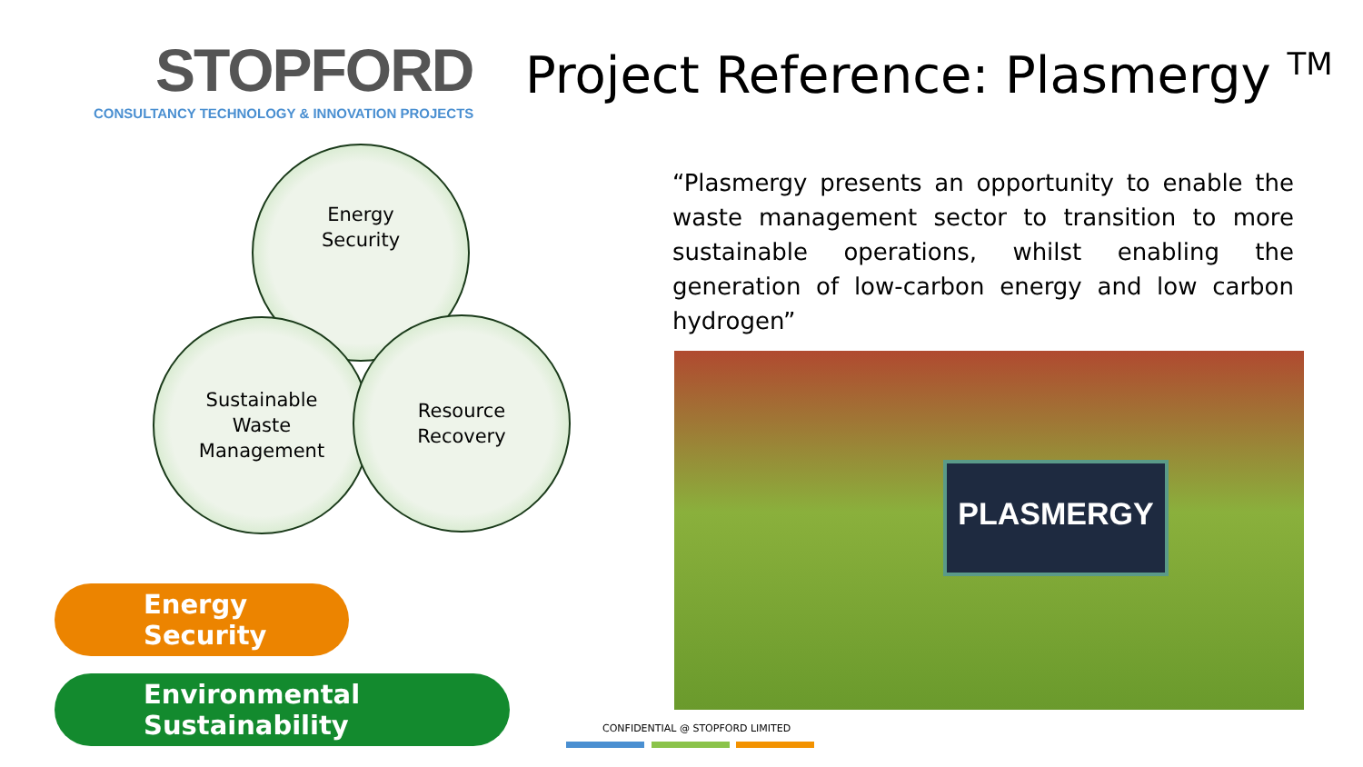STOPFORD
CONSULTANCY TECHNOLOGY & INNOVATION PROJECTS
Project Reference: Plasmergy <sup>TM</sup>
Energy
Security
Sustainable
Waste
Management
Resource
Recovery
Energy Security
Environmental Sustainability
“Plasmergy presents an opportunity to enable the waste management sector to transition to more sustainable operations, whilst enabling the generation of low-carbon energy and low carbon hydrogen”
PLASMERGY
CONFIDENTIAL @ STOPFORD LIMITED